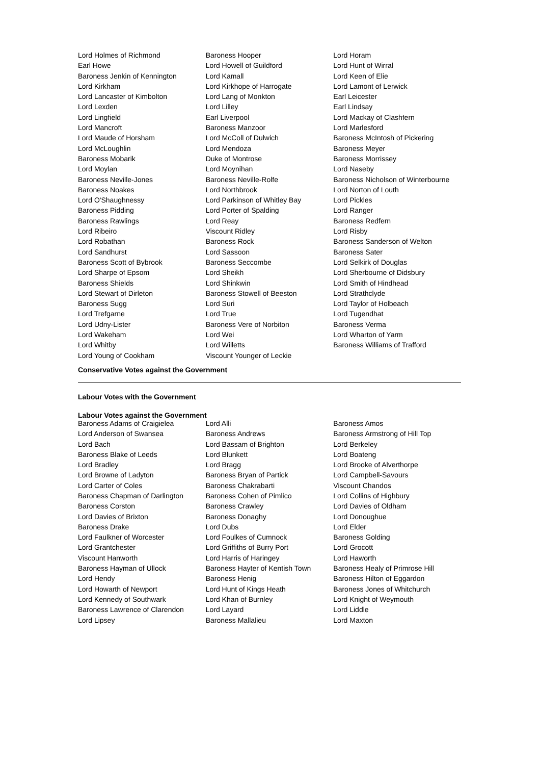| Lord Holmes of Richmond | Baroness Hooper | Lord Horam |
| Earl Howe | Lord Howell of Guildford | Lord Hunt of Wirral |
| Baroness Jenkin of Kennington | Lord Kamall | Lord Keen of Elie |
| Lord Kirkham | Lord Kirkhope of Harrogate | Lord Lamont of Lerwick |
| Lord Lancaster of Kimbolton | Lord Lang of Monkton | Earl Leicester |
| Lord Lexden | Lord Lilley | Earl Lindsay |
| Lord Lingfield | Earl Liverpool | Lord Mackay of Clashfern |
| Lord Mancroft | Baroness Manzoor | Lord Marlesford |
| Lord Maude of Horsham | Lord McColl of Dulwich | Baroness McIntosh of Pickering |
| Lord McLoughlin | Lord Mendoza | Baroness Meyer |
| Baroness Mobarik | Duke of Montrose | Baroness Morrissey |
| Lord Moylan | Lord Moynihan | Lord Naseby |
| Baroness Neville-Jones | Baroness Neville-Rolfe | Baroness Nicholson of Winterbourne |
| Baroness Noakes | Lord Northbrook | Lord Norton of Louth |
| Lord O'Shaughnessy | Lord Parkinson of Whitley Bay | Lord Pickles |
| Baroness Pidding | Lord Porter of Spalding | Lord Ranger |
| Baroness Rawlings | Lord Reay | Baroness Redfern |
| Lord Ribeiro | Viscount Ridley | Lord Risby |
| Lord Robathan | Baroness Rock | Baroness Sanderson of Welton |
| Lord Sandhurst | Lord Sassoon | Baroness Sater |
| Baroness Scott of Bybrook | Baroness Seccombe | Lord Selkirk of Douglas |
| Lord Sharpe of Epsom | Lord Sheikh | Lord Sherbourne of Didsbury |
| Baroness Shields | Lord Shinkwin | Lord Smith of Hindhead |
| Lord Stewart of Dirleton | Baroness Stowell of Beeston | Lord Strathclyde |
| Baroness Sugg | Lord Suri | Lord Taylor of Holbeach |
| Lord Trefgarne | Lord True | Lord Tugendhat |
| Lord Udny-Lister | Baroness Vere of Norbiton | Baroness Verma |
| Lord Wakeham | Lord Wei | Lord Wharton of Yarm |
| Lord Whitby | Lord Willetts | Baroness Williams of Trafford |
| Lord Young of Cookham | Viscount Younger of Leckie | |
Conservative Votes against the Government
Labour Votes with the Government
Labour Votes against the Government
| Baroness Adams of Craigielea | Lord Alli | Baroness Amos |
| Lord Anderson of Swansea | Baroness Andrews | Baroness Armstrong of Hill Top |
| Lord Bach | Lord Bassam of Brighton | Lord Berkeley |
| Baroness Blake of Leeds | Lord Blunkett | Lord Boateng |
| Lord Bradley | Lord Bragg | Lord Brooke of Alverthorpe |
| Lord Browne of Ladyton | Baroness Bryan of Partick | Lord Campbell-Savours |
| Lord Carter of Coles | Baroness Chakrabarti | Viscount Chandos |
| Baroness Chapman of Darlington | Baroness Cohen of Pimlico | Lord Collins of Highbury |
| Baroness Corston | Baroness Crawley | Lord Davies of Oldham |
| Lord Davies of Brixton | Baroness Donaghy | Lord Donoughue |
| Baroness Drake | Lord Dubs | Lord Elder |
| Lord Faulkner of Worcester | Lord Foulkes of Cumnock | Baroness Golding |
| Lord Grantchester | Lord Griffiths of Burry Port | Lord Grocott |
| Viscount Hanworth | Lord Harris of Haringey | Lord Haworth |
| Baroness Hayman of Ullock | Baroness Hayter of Kentish Town | Baroness Healy of Primrose Hill |
| Lord Hendy | Baroness Henig | Baroness Hilton of Eggardon |
| Lord Howarth of Newport | Lord Hunt of Kings Heath | Baroness Jones of Whitchurch |
| Lord Kennedy of Southwark | Lord Khan of Burnley | Lord Knight of Weymouth |
| Baroness Lawrence of Clarendon | Lord Layard | Lord Liddle |
| Lord Lipsey | Baroness Mallalieu | Lord Maxton |